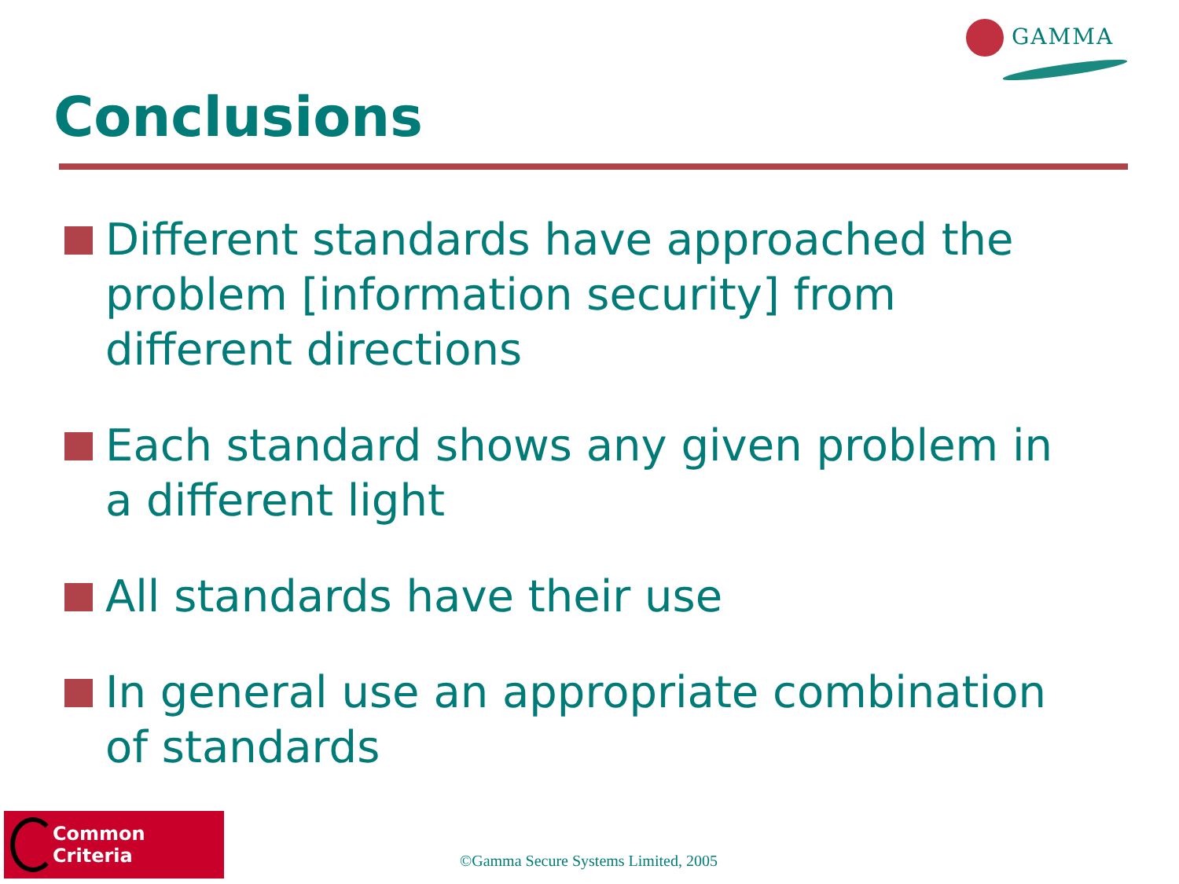GAMMA
Conclusions
Different standards have approached the problem [information security] from different directions
Each standard shows any given problem in a different light
All standards have their use
In general use an appropriate combination of standards
Common Criteria
©Gamma Secure Systems Limited, 2005